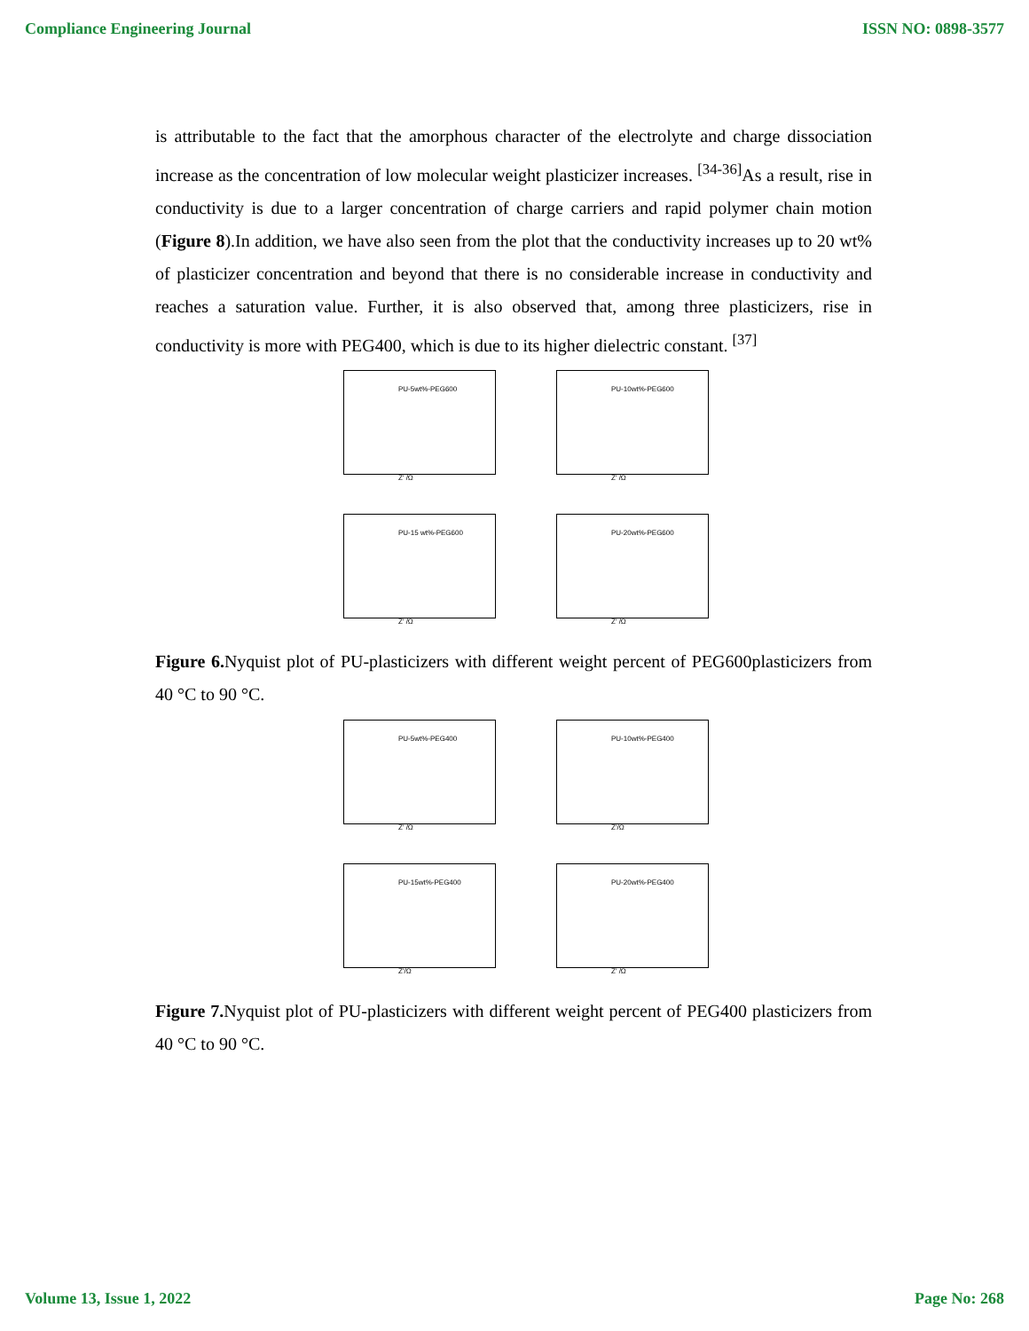Compliance Engineering Journal ISSN NO: 0898-3577
is attributable to the fact that the amorphous character of the electrolyte and charge dissociation increase as the concentration of low molecular weight plasticizer increases. <sup>[34-36]</sup>As a result, rise in conductivity is due to a larger concentration of charge carriers and rapid polymer chain motion (Figure 8).In addition, we have also seen from the plot that the conductivity increases up to 20 wt% of plasticizer concentration and beyond that there is no considerable increase in conductivity and reaches a saturation value. Further, it is also observed that, among three plasticizers, rise in conductivity is more with PEG400, which is due to its higher dielectric constant. <sup>[37]</sup>
PU-5wt%-PEG600
Z' /Ω
PU-10wt%-PEG600
Z' /Ω
PU-15 wt%-PEG600
Z' /Ω
PU-20wt%-PEG600
Z' /Ω
Figure 6. Nyquist plot of PU-plasticizers with different weight percent of PEG600plasticizers from 40 °C to 90 °C.
PU-5wt%-PEG400
Z' /Ω
PU-10wt%-PEG400
Z'/Ω
PU-15wt%-PEG400
Z'/Ω
PU-20wt%-PEG400
Z' /Ω
Figure 7. Nyquist plot of PU-plasticizers with different weight percent of PEG400 plasticizers from 40 °C to 90 °C.
Volume 13, Issue 1, 2022 Page No: 268